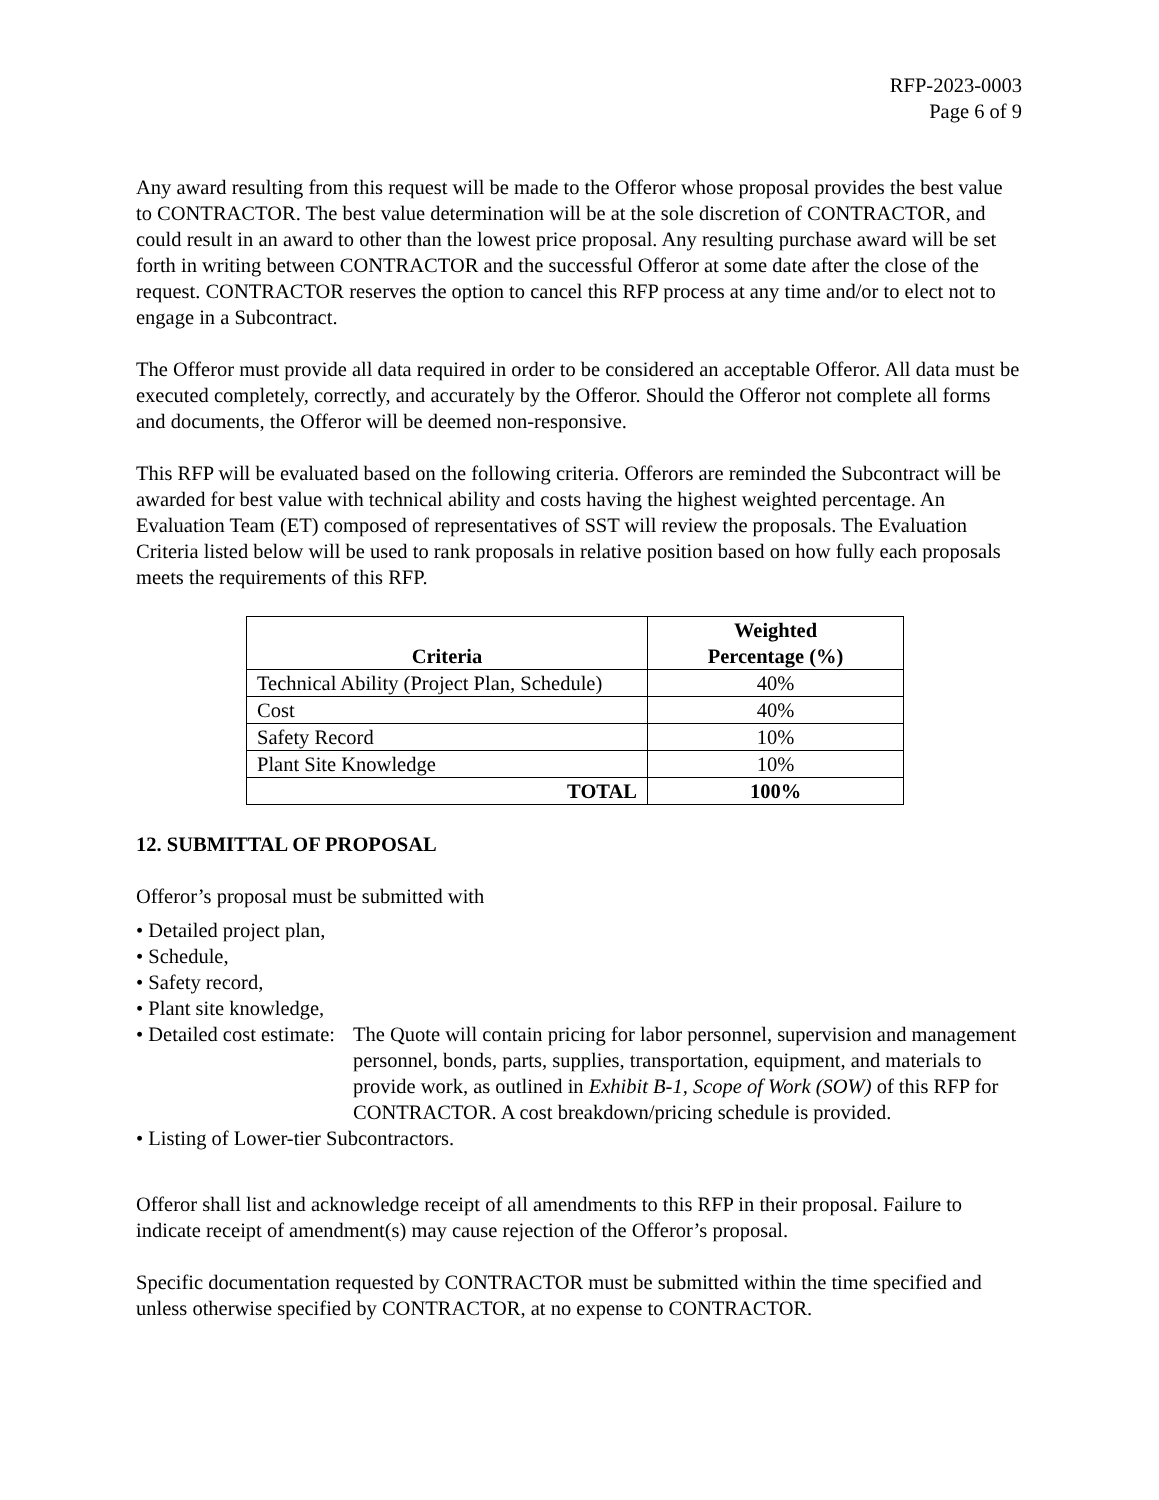RFP-2023-0003
Page 6 of 9
Any award resulting from this request will be made to the Offeror whose proposal provides the best value to CONTRACTOR. The best value determination will be at the sole discretion of CONTRACTOR, and could result in an award to other than the lowest price proposal. Any resulting purchase award will be set forth in writing between CONTRACTOR and the successful Offeror at some date after the close of the request. CONTRACTOR reserves the option to cancel this RFP process at any time and/or to elect not to engage in a Subcontract.
The Offeror must provide all data required in order to be considered an acceptable Offeror. All data must be executed completely, correctly, and accurately by the Offeror. Should the Offeror not complete all forms and documents, the Offeror will be deemed non-responsive.
This RFP will be evaluated based on the following criteria. Offerors are reminded the Subcontract will be awarded for best value with technical ability and costs having the highest weighted percentage. An Evaluation Team (ET) composed of representatives of SST will review the proposals. The Evaluation Criteria listed below will be used to rank proposals in relative position based on how fully each proposals meets the requirements of this RFP.
| Criteria | Weighted Percentage (%) |
| --- | --- |
| Technical Ability (Project Plan, Schedule) | 40% |
| Cost | 40% |
| Safety Record | 10% |
| Plant Site Knowledge | 10% |
| TOTAL | 100% |
12. SUBMITTAL OF PROPOSAL
Offeror’s proposal must be submitted with
• Detailed project plan,
• Schedule,
• Safety record,
• Plant site knowledge,
• Detailed cost estimate: The Quote will contain pricing for labor personnel, supervision and management personnel, bonds, parts, supplies, transportation, equipment, and materials to provide work, as outlined in Exhibit B-1, Scope of Work (SOW) of this RFP for CONTRACTOR. A cost breakdown/pricing schedule is provided.
• Listing of Lower-tier Subcontractors.
Offeror shall list and acknowledge receipt of all amendments to this RFP in their proposal. Failure to indicate receipt of amendment(s) may cause rejection of the Offeror’s proposal.
Specific documentation requested by CONTRACTOR must be submitted within the time specified and unless otherwise specified by CONTRACTOR, at no expense to CONTRACTOR.